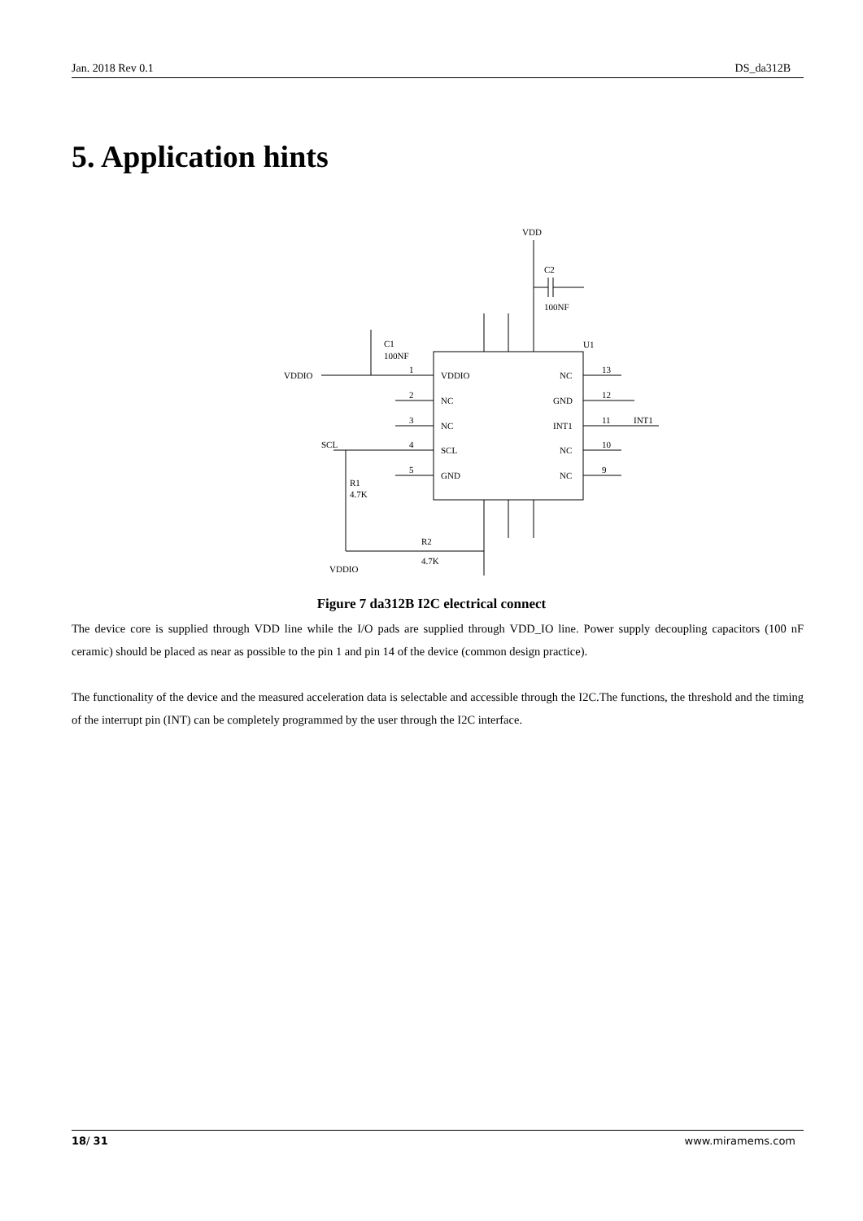Jan. 2018 Rev 0.1 DS_da312B
5. Application hints
VDD
C2
100NF
U1
C1
100NF
VDDIO
VDDIO
NC
NC
SCL
GND
NC
GND
INT1
NC
NC
13
12
11
10
9
INT1
1
2
3
4
5
SCL
R1
4.7K
R2
4.7K
VDDIO
Figure 7 da312B I2C electrical connect
The device core is supplied through VDD line while the I/O pads are supplied through VDD_IO line. Power supply decoupling capacitors (100 nF ceramic) should be placed as near as possible to the pin 1 and pin 14 of the device (common design practice).
The functionality of the device and the measured acceleration data is selectable and accessible through the I2C.The functions, the threshold and the timing of the interrupt pin (INT) can be completely programmed by the user through the I2C interface.
18/ 31 www.miramems.com